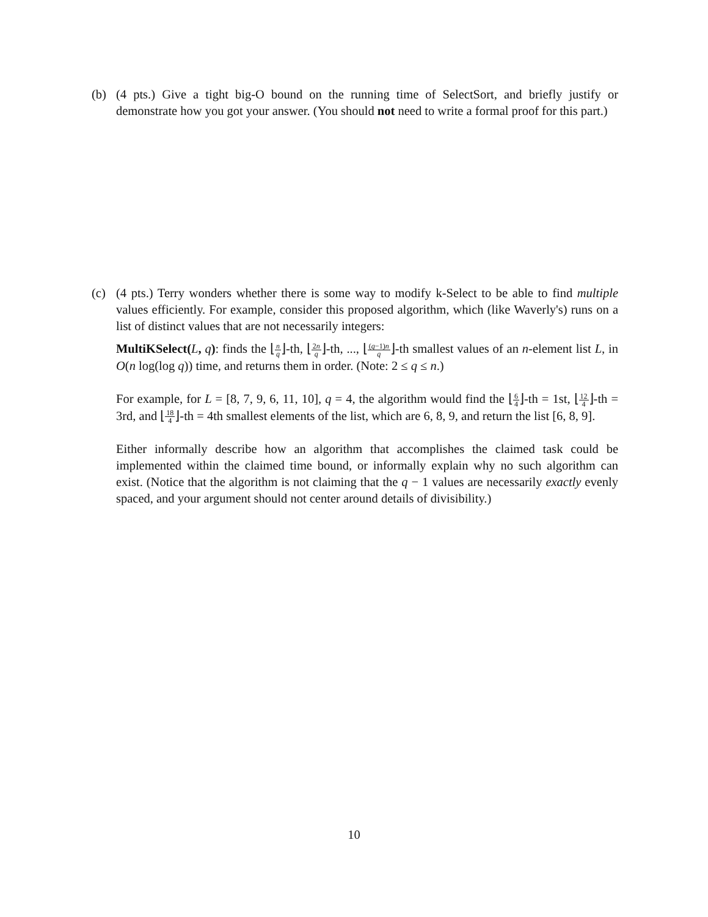(b) (4 pts.) Give a tight big-O bound on the running time of SelectSort, and briefly justify or demonstrate how you got your answer. (You should not need to write a formal proof for this part.)
(c) (4 pts.) Terry wonders whether there is some way to modify k-Select to be able to find multiple values efficiently. For example, consider this proposed algorithm, which (like Waverly's) runs on a list of distinct values that are not necessarily integers:
MultiKSelect(L, q): finds the ⌊n q⌋-th, ⌊2n q⌋-th, ..., ⌊(q−1)n q⌋-th smallest values of an n-element list L, in O(n log(log q)) time, and returns them in order. (Note: 2 ≤ q ≤ n.)
For example, for L = [8, 7, 9, 6, 11, 10], q = 4, the algorithm would find the ⌊6 4⌋-th = 1st, ⌊12 4⌋-th = 3rd, and ⌊18 4⌋-th = 4th smallest elements of the list, which are 6, 8, 9, and return the list [6, 8, 9].
Either informally describe how an algorithm that accomplishes the claimed task could be implemented within the claimed time bound, or informally explain why no such algorithm can exist. (Notice that the algorithm is not claiming that the q − 1 values are necessarily exactly evenly spaced, and your argument should not center around details of divisibility.)
10